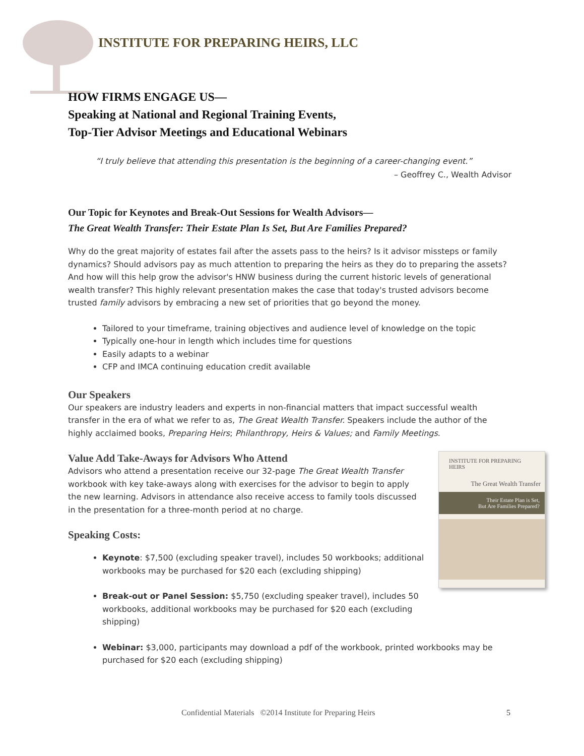INSTITUTE FOR PREPARING HEIRS, LLC
HOW FIRMS ENGAGE US—
Speaking at National and Regional Training Events,
Top-Tier Advisor Meetings and Educational Webinars
“I truly believe that attending this presentation is the beginning of a career-changing event.”
– Geoffrey C., Wealth Advisor
Our Topic for Keynotes and Break-Out Sessions for Wealth Advisors—
The Great Wealth Transfer: Their Estate Plan Is Set, But Are Families Prepared?
Why do the great majority of estates fail after the assets pass to the heirs? Is it advisor missteps or family dynamics? Should advisors pay as much attention to preparing the heirs as they do to preparing the assets? And how will this help grow the advisor's HNW business during the current historic levels of generational wealth transfer? This highly relevant presentation makes the case that today's trusted advisors become trusted family advisors by embracing a new set of priorities that go beyond the money.
Tailored to your timeframe, training objectives and audience level of knowledge on the topic
Typically one-hour in length which includes time for questions
Easily adapts to a webinar
CFP and IMCA continuing education credit available
Our Speakers
Our speakers are industry leaders and experts in non-financial matters that impact successful wealth transfer in the era of what we refer to as, The Great Wealth Transfer. Speakers include the author of the highly acclaimed books, Preparing Heirs; Philanthropy, Heirs & Values; and Family Meetings.
Value Add Take-Aways for Advisors Who Attend
Advisors who attend a presentation receive our 32-page The Great Wealth Transfer workbook with key take-aways along with exercises for the advisor to begin to apply the new learning. Advisors in attendance also receive access to family tools discussed in the presentation for a three-month period at no charge.
Speaking Costs:
Keynote: $7,500 (excluding speaker travel), includes 50 workbooks; additional workbooks may be purchased for $20 each (excluding shipping)
Break-out or Panel Session: $5,750 (excluding speaker travel), includes 50 workbooks, additional workbooks may be purchased for $20 each (excluding shipping)
Webinar: $3,000, participants may download a pdf of the workbook, printed workbooks may be purchased for $20 each (excluding shipping)
INSTITUTE FOR PREPARING HEIRS
The Great Wealth Transfer
Their Estate Plan is Set,
But Are Families Prepared?
Confidential Materials ©2014 Institute for Preparing Heirs
5